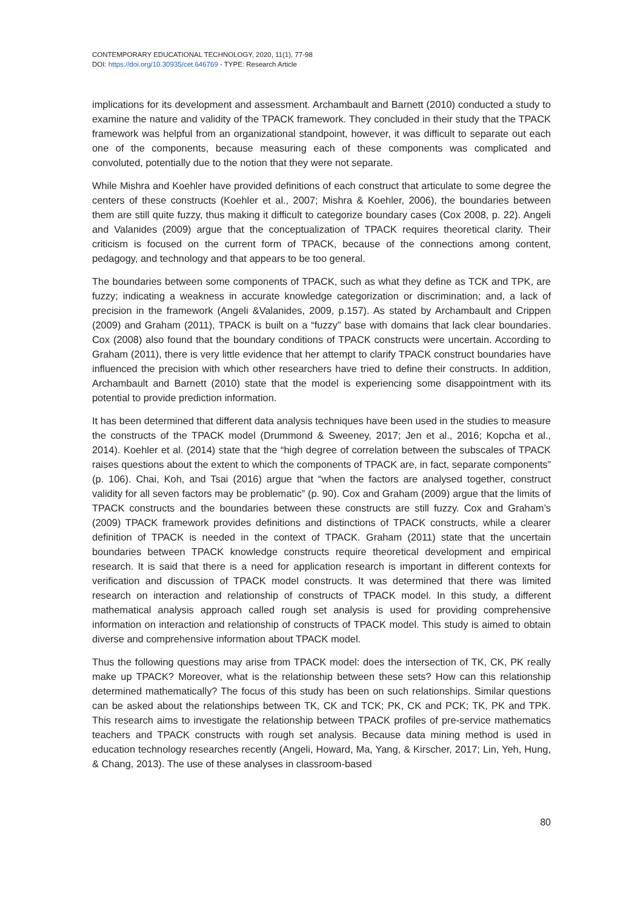CONTEMPORARY EDUCATIONAL TECHNOLOGY, 2020, 11(1), 77-98
DOI: https://doi.org/10.30935/cet.646769 - TYPE: Research Article
implications for its development and assessment. Archambault and Barnett (2010) conducted a study to examine the nature and validity of the TPACK framework. They concluded in their study that the TPACK framework was helpful from an organizational standpoint, however, it was difficult to separate out each one of the components, because measuring each of these components was complicated and convoluted, potentially due to the notion that they were not separate.
While Mishra and Koehler have provided definitions of each construct that articulate to some degree the centers of these constructs (Koehler et al., 2007; Mishra & Koehler, 2006), the boundaries between them are still quite fuzzy, thus making it difficult to categorize boundary cases (Cox 2008, p. 22). Angeli and Valanides (2009) argue that the conceptualization of TPACK requires theoretical clarity. Their criticism is focused on the current form of TPACK, because of the connections among content, pedagogy, and technology and that appears to be too general.
The boundaries between some components of TPACK, such as what they define as TCK and TPK, are fuzzy; indicating a weakness in accurate knowledge categorization or discrimination; and, a lack of precision in the framework (Angeli &Valanides, 2009, p.157). As stated by Archambault and Crippen (2009) and Graham (2011), TPACK is built on a “fuzzy” base with domains that lack clear boundaries. Cox (2008) also found that the boundary conditions of TPACK constructs were uncertain. According to Graham (2011), there is very little evidence that her attempt to clarify TPACK construct boundaries have influenced the precision with which other researchers have tried to define their constructs. In addition, Archambault and Barnett (2010) state that the model is experiencing some disappointment with its potential to provide prediction information.
It has been determined that different data analysis techniques have been used in the studies to measure the constructs of the TPACK model (Drummond & Sweeney, 2017; Jen et al., 2016; Kopcha et al., 2014). Koehler et al. (2014) state that the “high degree of correlation between the subscales of TPACK raises questions about the extent to which the components of TPACK are, in fact, separate components” (p. 106). Chai, Koh, and Tsai (2016) argue that “when the factors are analysed together, construct validity for all seven factors may be problematic” (p. 90). Cox and Graham (2009) argue that the limits of TPACK constructs and the boundaries between these constructs are still fuzzy. Cox and Graham’s (2009) TPACK framework provides definitions and distinctions of TPACK constructs, while a clearer definition of TPACK is needed in the context of TPACK. Graham (2011) state that the uncertain boundaries between TPACK knowledge constructs require theoretical development and empirical research. It is said that there is a need for application research is important in different contexts for verification and discussion of TPACK model constructs. It was determined that there was limited research on interaction and relationship of constructs of TPACK model. In this study, a different mathematical analysis approach called rough set analysis is used for providing comprehensive information on interaction and relationship of constructs of TPACK model. This study is aimed to obtain diverse and comprehensive information about TPACK model.
Thus the following questions may arise from TPACK model: does the intersection of TK, CK, PK really make up TPACK? Moreover, what is the relationship between these sets? How can this relationship determined mathematically? The focus of this study has been on such relationships. Similar questions can be asked about the relationships between TK, CK and TCK; PK, CK and PCK; TK, PK and TPK. This research aims to investigate the relationship between TPACK profiles of pre-service mathematics teachers and TPACK constructs with rough set analysis. Because data mining method is used in education technology researches recently (Angeli, Howard, Ma, Yang, & Kirscher, 2017; Lin, Yeh, Hung, & Chang, 2013). The use of these analyses in classroom-based
80